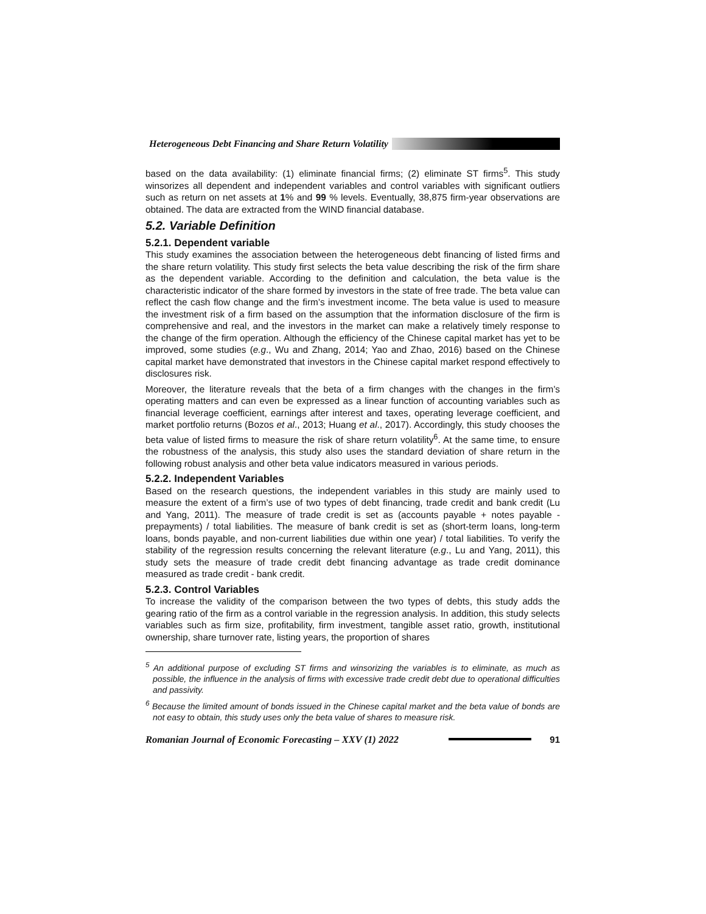Heterogeneous Debt Financing and Share Return Volatility
based on the data availability: (1) eliminate financial firms; (2) eliminate ST firms<sup>5</sup>. This study winsorizes all dependent and independent variables and control variables with significant outliers such as return on net assets at 1% and 99 % levels. Eventually, 38,875 firm-year observations are obtained. The data are extracted from the WIND financial database.
5.2. Variable Definition
5.2.1. Dependent variable
This study examines the association between the heterogeneous debt financing of listed firms and the share return volatility. This study first selects the beta value describing the risk of the firm share as the dependent variable. According to the definition and calculation, the beta value is the characteristic indicator of the share formed by investors in the state of free trade. The beta value can reflect the cash flow change and the firm’s investment income. The beta value is used to measure the investment risk of a firm based on the assumption that the information disclosure of the firm is comprehensive and real, and the investors in the market can make a relatively timely response to the change of the firm operation. Although the efficiency of the Chinese capital market has yet to be improved, some studies (e.g., Wu and Zhang, 2014; Yao and Zhao, 2016) based on the Chinese capital market have demonstrated that investors in the Chinese capital market respond effectively to disclosures risk.
Moreover, the literature reveals that the beta of a firm changes with the changes in the firm’s operating matters and can even be expressed as a linear function of accounting variables such as financial leverage coefficient, earnings after interest and taxes, operating leverage coefficient, and market portfolio returns (Bozos et al., 2013; Huang et al., 2017). Accordingly, this study chooses the beta value of listed firms to measure the risk of share return volatility<sup>6</sup>. At the same time, to ensure the robustness of the analysis, this study also uses the standard deviation of share return in the following robust analysis and other beta value indicators measured in various periods.
5.2.2. Independent Variables
Based on the research questions, the independent variables in this study are mainly used to measure the extent of a firm’s use of two types of debt financing, trade credit and bank credit (Lu and Yang, 2011). The measure of trade credit is set as (accounts payable + notes payable - prepayments) / total liabilities. The measure of bank credit is set as (short-term loans, long-term loans, bonds payable, and non-current liabilities due within one year) / total liabilities. To verify the stability of the regression results concerning the relevant literature (e.g., Lu and Yang, 2011), this study sets the measure of trade credit debt financing advantage as trade credit dominance measured as trade credit - bank credit.
5.2.3. Control Variables
To increase the validity of the comparison between the two types of debts, this study adds the gearing ratio of the firm as a control variable in the regression analysis. In addition, this study selects variables such as firm size, profitability, firm investment, tangible asset ratio, growth, institutional ownership, share turnover rate, listing years, the proportion of shares
<sup>5</sup> An additional purpose of excluding ST firms and winsorizing the variables is to eliminate, as much as possible, the influence in the analysis of firms with excessive trade credit debt due to operational difficulties and passivity.
<sup>6</sup> Because the limited amount of bonds issued in the Chinese capital market and the beta value of bonds are not easy to obtain, this study uses only the beta value of shares to measure risk.
Romanian Journal of Economic Forecasting – XXV (1) 2022
91